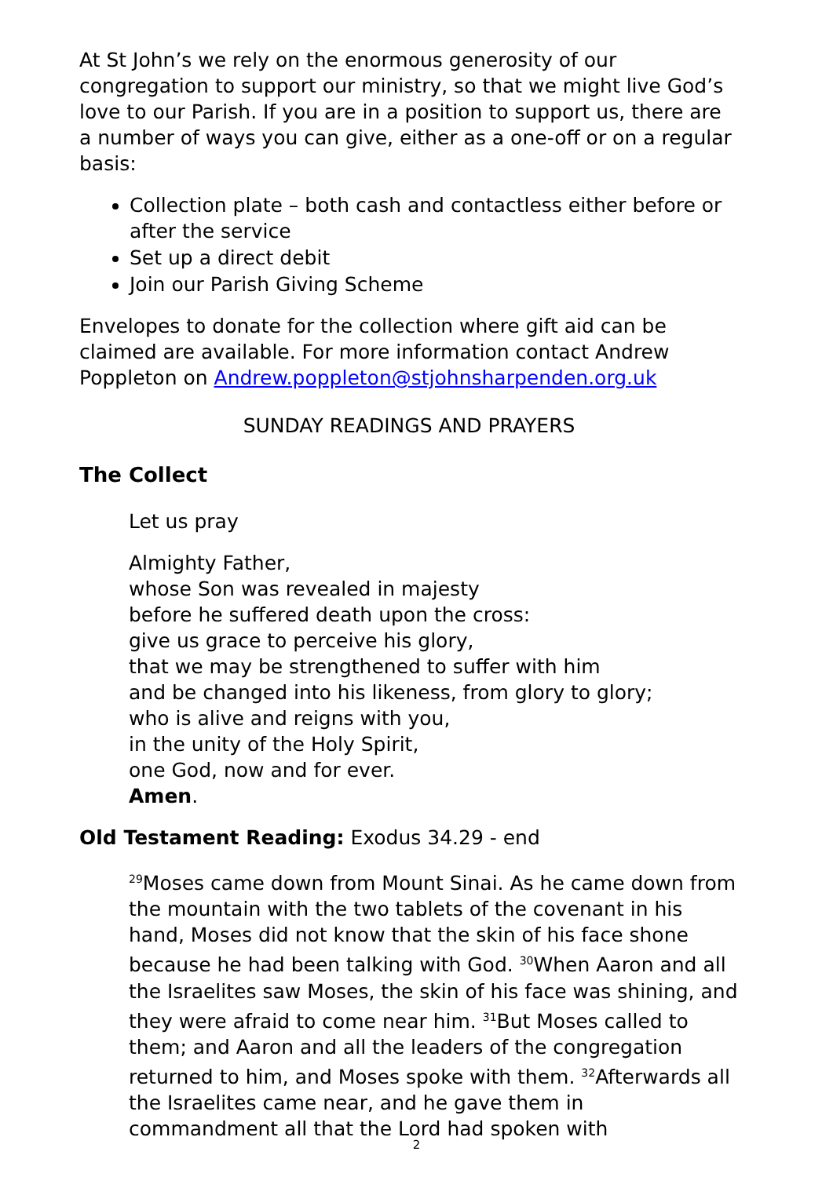At St John’s we rely on the enormous generosity of our congregation to support our ministry, so that we might live God’s love to our Parish. If you are in a position to support us, there are a number of ways you can give, either as a one-off or on a regular basis:
Collection plate – both cash and contactless either before or after the service
Set up a direct debit
Join our Parish Giving Scheme
Envelopes to donate for the collection where gift aid can be claimed are available. For more information contact Andrew Poppleton on Andrew.poppleton@stjohnsharpenden.org.uk
SUNDAY READINGS AND PRAYERS
The Collect
Let us pray
Almighty Father,
whose Son was revealed in majesty
before he suffered death upon the cross:
give us grace to perceive his glory,
that we may be strengthened to suffer with him
and be changed into his likeness, from glory to glory;
who is alive and reigns with you,
in the unity of the Holy Spirit,
one God, now and for ever.
Amen.
Old Testament Reading: Exodus 34.29 - end
<sup>29</sup> Moses came down from Mount Sinai. As he came down from the mountain with the two tablets of the covenant in his hand, Moses did not know that the skin of his face shone because he had been talking with God. <sup>30</sup>When Aaron and all the Israelites saw Moses, the skin of his face was shining, and they were afraid to come near him. <sup>31</sup>But Moses called to them; and Aaron and all the leaders of the congregation returned to him, and Moses spoke with them. <sup>32</sup>Afterwards all the Israelites came near, and he gave them in commandment all that the Lord had spoken with
2